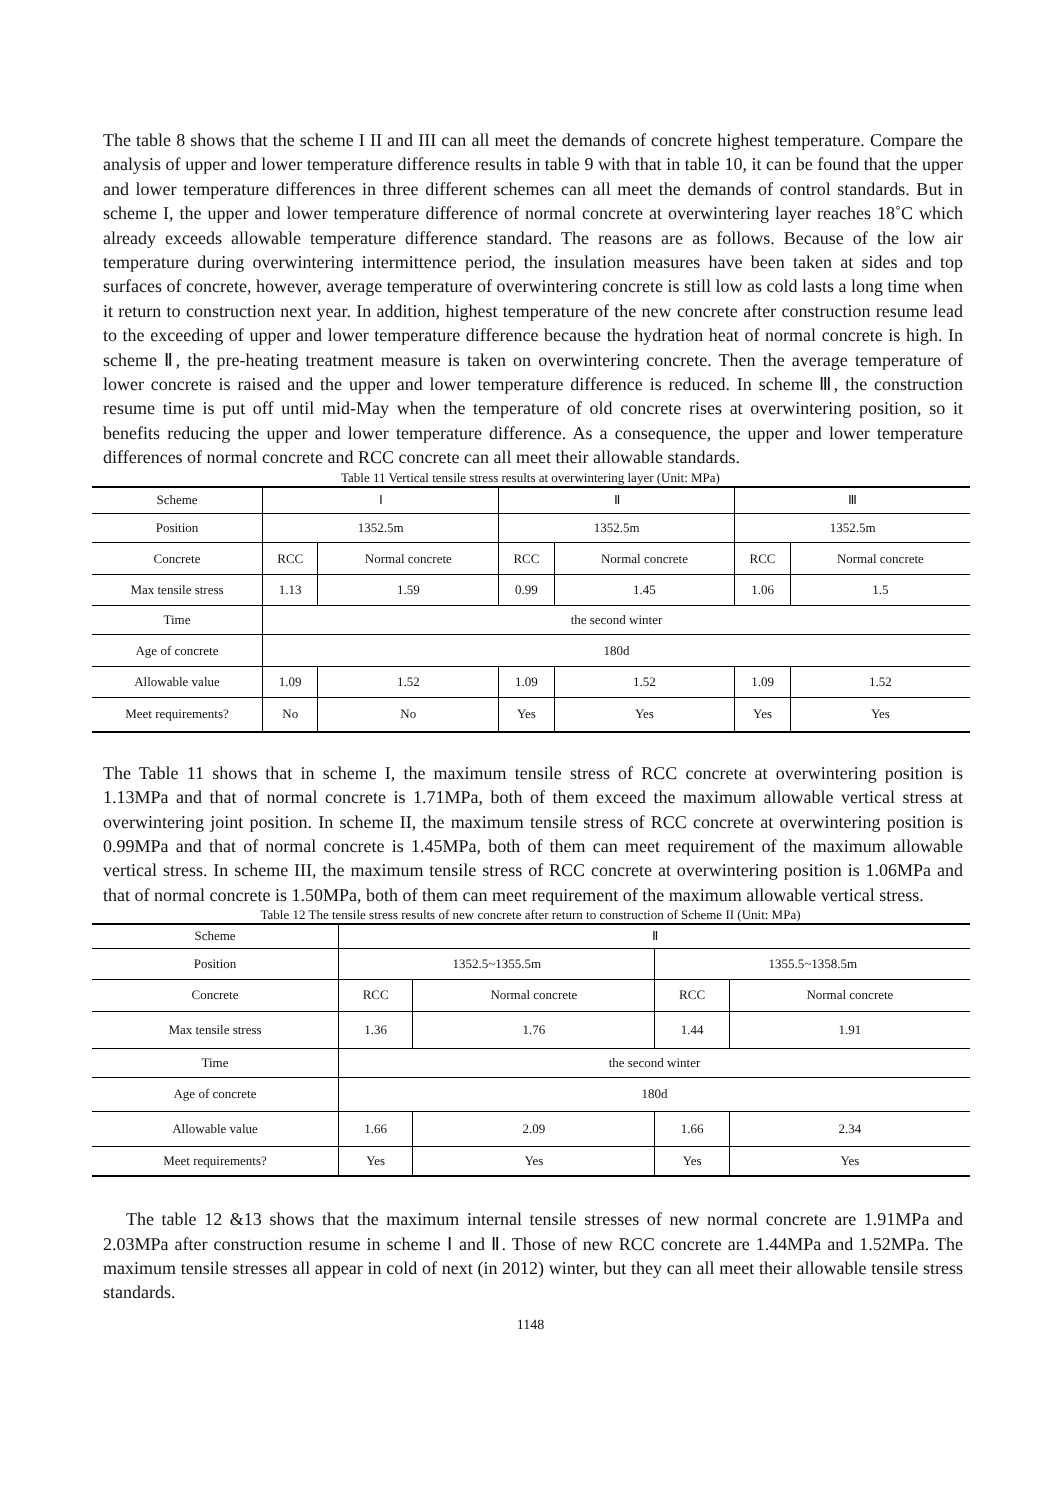The table 8 shows that the scheme I II and III can all meet the demands of concrete highest temperature. Compare the analysis of upper and lower temperature difference results in table 9 with that in table 10, it can be found that the upper and lower temperature differences in three different schemes can all meet the demands of control standards. But in scheme I, the upper and lower temperature difference of normal concrete at overwintering layer reaches 18˚C which already exceeds allowable temperature difference standard. The reasons are as follows. Because of the low air temperature during overwintering intermittence period, the insulation measures have been taken at sides and top surfaces of concrete, however, average temperature of overwintering concrete is still low as cold lasts a long time when it return to construction next year. In addition, highest temperature of the new concrete after construction resume lead to the exceeding of upper and lower temperature difference because the hydration heat of normal concrete is high. In scheme Ⅱ, the pre-heating treatment measure is taken on overwintering concrete. Then the average temperature of lower concrete is raised and the upper and lower temperature difference is reduced. In scheme Ⅲ, the construction resume time is put off until mid-May when the temperature of old concrete rises at overwintering position, so it benefits reducing the upper and lower temperature difference. As a consequence, the upper and lower temperature differences of normal concrete and RCC concrete can all meet their allowable standards.
Table 11 Vertical tensile stress results at overwintering layer (Unit: MPa)
| Scheme | Ⅰ | | Ⅱ | | Ⅲ | |
| Position | 1352.5m | | 1352.5m | | 1352.5m | |
| Concrete | RCC | Normal concrete | RCC | Normal concrete | RCC | Normal concrete |
| Max tensile stress | 1.13 | 1.59 | 0.99 | 1.45 | 1.06 | 1.5 |
| Time | the second winter | | | | | |
| Age of concrete | 180d | | | | | |
| Allowable value | 1.09 | 1.52 | 1.09 | 1.52 | 1.09 | 1.52 |
| Meet requirements? | No | No | Yes | Yes | Yes | Yes |
The Table 11 shows that in scheme I, the maximum tensile stress of RCC concrete at overwintering position is 1.13MPa and that of normal concrete is 1.71MPa, both of them exceed the maximum allowable vertical stress at overwintering joint position. In scheme II, the maximum tensile stress of RCC concrete at overwintering position is 0.99MPa and that of normal concrete is 1.45MPa, both of them can meet requirement of the maximum allowable vertical stress. In scheme III, the maximum tensile stress of RCC concrete at overwintering position is 1.06MPa and that of normal concrete is 1.50MPa, both of them can meet requirement of the maximum allowable vertical stress.
Table 12 The tensile stress results of new concrete after return to construction of Scheme II (Unit: MPa)
| Scheme | Ⅱ | | | |
| Position | 1352.5~1355.5m | | 1355.5~1358.5m | |
| Concrete | RCC | Normal concrete | RCC | Normal concrete |
| Max tensile stress | 1.36 | 1.76 | 1.44 | 1.91 |
| Time | the second winter | | | |
| Age of concrete | 180d | | | |
| Allowable value | 1.66 | 2.09 | 1.66 | 2.34 |
| Meet requirements? | Yes | Yes | Yes | Yes |
The table 12 &13 shows that the maximum internal tensile stresses of new normal concrete are 1.91MPa and 2.03MPa after construction resume in scheme Ⅰ and Ⅱ. Those of new RCC concrete are 1.44MPa and 1.52MPa. The maximum tensile stresses all appear in cold of next (in 2012) winter, but they can all meet their allowable tensile stress standards.
1148